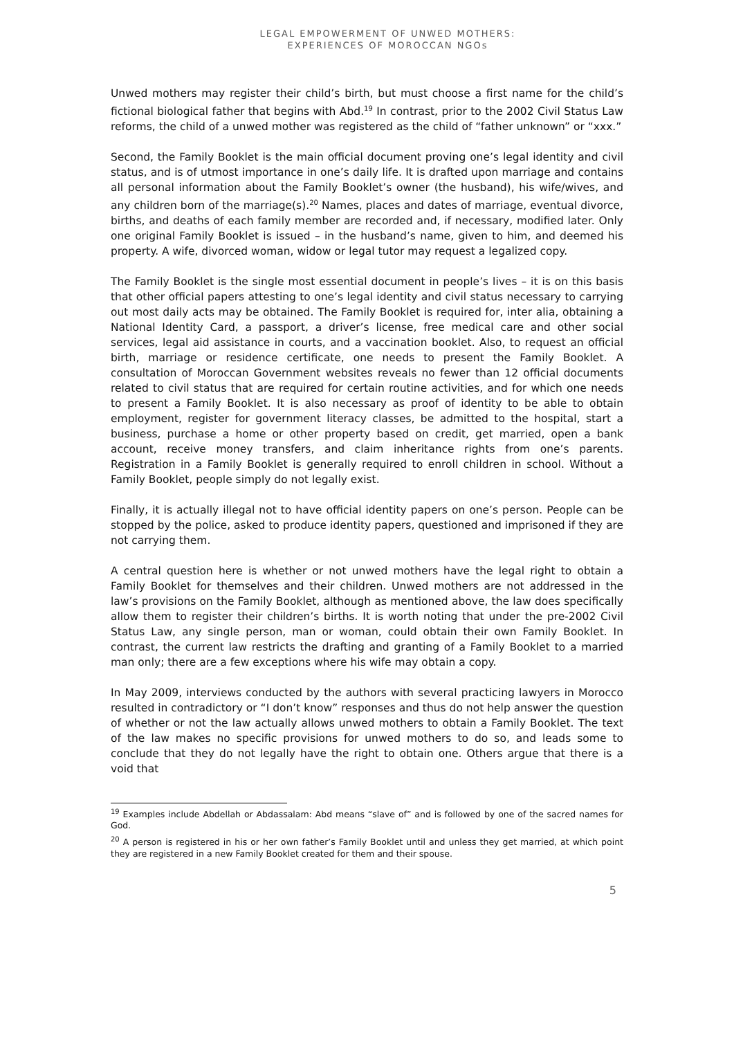LEGAL EMPOWERMENT OF UNWED MOTHERS:
EXPERIENCES OF MOROCCAN NGOs
Unwed mothers may register their child’s birth, but must choose a first name for the child’s fictional biological father that begins with Abd.<sup>19</sup> In contrast, prior to the 2002 Civil Status Law reforms, the child of a unwed mother was registered as the child of “father unknown” or “xxx.”
Second, the Family Booklet is the main official document proving one’s legal identity and civil status, and is of utmost importance in one’s daily life. It is drafted upon marriage and contains all personal information about the Family Booklet’s owner (the husband), his wife/wives, and any children born of the marriage(s).<sup>20</sup> Names, places and dates of marriage, eventual divorce, births, and deaths of each family member are recorded and, if necessary, modified later. Only one original Family Booklet is issued – in the husband’s name, given to him, and deemed his property. A wife, divorced woman, widow or legal tutor may request a legalized copy.
The Family Booklet is the single most essential document in people’s lives – it is on this basis that other official papers attesting to one’s legal identity and civil status necessary to carrying out most daily acts may be obtained. The Family Booklet is required for, inter alia, obtaining a National Identity Card, a passport, a driver’s license, free medical care and other social services, legal aid assistance in courts, and a vaccination booklet. Also, to request an official birth, marriage or residence certificate, one needs to present the Family Booklet. A consultation of Moroccan Government websites reveals no fewer than 12 official documents related to civil status that are required for certain routine activities, and for which one needs to present a Family Booklet. It is also necessary as proof of identity to be able to obtain employment, register for government literacy classes, be admitted to the hospital, start a business, purchase a home or other property based on credit, get married, open a bank account, receive money transfers, and claim inheritance rights from one’s parents. Registration in a Family Booklet is generally required to enroll children in school. Without a Family Booklet, people simply do not legally exist.
Finally, it is actually illegal not to have official identity papers on one’s person. People can be stopped by the police, asked to produce identity papers, questioned and imprisoned if they are not carrying them.
A central question here is whether or not unwed mothers have the legal right to obtain a Family Booklet for themselves and their children. Unwed mothers are not addressed in the law’s provisions on the Family Booklet, although as mentioned above, the law does specifically allow them to register their children’s births. It is worth noting that under the pre-2002 Civil Status Law, any single person, man or woman, could obtain their own Family Booklet. In contrast, the current law restricts the drafting and granting of a Family Booklet to a married man only; there are a few exceptions where his wife may obtain a copy.
In May 2009, interviews conducted by the authors with several practicing lawyers in Morocco resulted in contradictory or “I don’t know” responses and thus do not help answer the question of whether or not the law actually allows unwed mothers to obtain a Family Booklet. The text of the law makes no specific provisions for unwed mothers to do so, and leads some to conclude that they do not legally have the right to obtain one. Others argue that there is a void that
<sup>19</sup> Examples include Abdellah or Abdassalam: Abd means “slave of” and is followed by one of the sacred names for God.
<sup>20</sup> A person is registered in his or her own father’s Family Booklet until and unless they get married, at which point they are registered in a new Family Booklet created for them and their spouse.
5